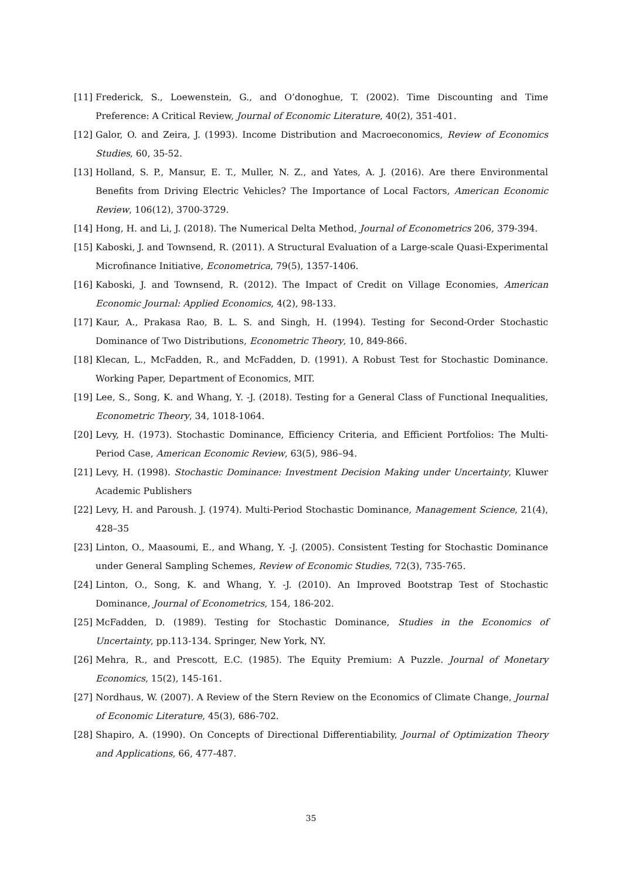[11] Frederick, S., Loewenstein, G., and O’donoghue, T. (2002). Time Discounting and Time Preference: A Critical Review, Journal of Economic Literature, 40(2), 351-401.
[12] Galor, O. and Zeira, J. (1993). Income Distribution and Macroeconomics, Review of Economics Studies, 60, 35-52.
[13] Holland, S. P., Mansur, E. T., Muller, N. Z., and Yates, A. J. (2016). Are there Environmental Benefits from Driving Electric Vehicles? The Importance of Local Factors, American Economic Review, 106(12), 3700-3729.
[14] Hong, H. and Li, J. (2018). The Numerical Delta Method, Journal of Econometrics 206, 379-394.
[15] Kaboski, J. and Townsend, R. (2011). A Structural Evaluation of a Large-scale Quasi-Experimental Microfinance Initiative, Econometrica, 79(5), 1357-1406.
[16] Kaboski, J. and Townsend, R. (2012). The Impact of Credit on Village Economies, American Economic Journal: Applied Economics, 4(2), 98-133.
[17] Kaur, A., Prakasa Rao, B. L. S. and Singh, H. (1994). Testing for Second-Order Stochastic Dominance of Two Distributions, Econometric Theory, 10, 849-866.
[18] Klecan, L., McFadden, R., and McFadden, D. (1991). A Robust Test for Stochastic Dominance. Working Paper, Department of Economics, MIT.
[19] Lee, S., Song, K. and Whang, Y. -J. (2018). Testing for a General Class of Functional Inequalities, Econometric Theory, 34, 1018-1064.
[20] Levy, H. (1973). Stochastic Dominance, Efficiency Criteria, and Efficient Portfolios: The Multi-Period Case, American Economic Review, 63(5), 986–94.
[21] Levy, H. (1998). Stochastic Dominance: Investment Decision Making under Uncertainty, Kluwer Academic Publishers
[22] Levy, H. and Paroush. J. (1974). Multi-Period Stochastic Dominance, Management Science, 21(4), 428–35
[23] Linton, O., Maasoumi, E., and Whang, Y. -J. (2005). Consistent Testing for Stochastic Dominance under General Sampling Schemes, Review of Economic Studies, 72(3), 735-765.
[24] Linton, O., Song, K. and Whang, Y. -J. (2010). An Improved Bootstrap Test of Stochastic Dominance, Journal of Econometrics, 154, 186-202.
[25] McFadden, D. (1989). Testing for Stochastic Dominance, Studies in the Economics of Uncertainty, pp.113-134. Springer, New York, NY.
[26] Mehra, R., and Prescott, E.C. (1985). The Equity Premium: A Puzzle. Journal of Monetary Economics, 15(2), 145-161.
[27] Nordhaus, W. (2007). A Review of the Stern Review on the Economics of Climate Change, Journal of Economic Literature, 45(3), 686-702.
[28] Shapiro, A. (1990). On Concepts of Directional Differentiability, Journal of Optimization Theory and Applications, 66, 477-487.
35